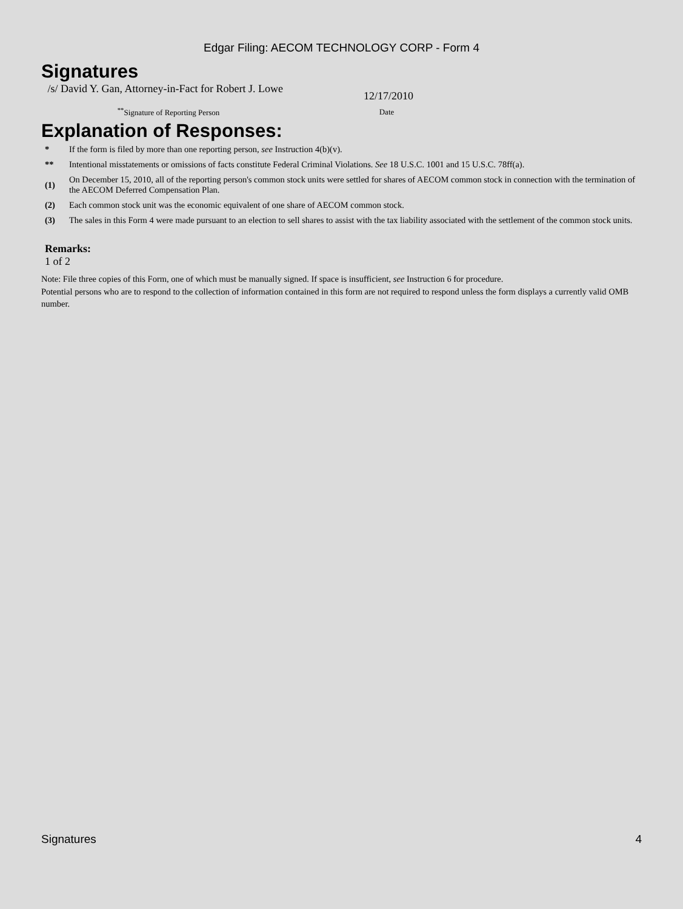Edgar Filing: AECOM TECHNOLOGY CORP - Form 4
Signatures
| /s/ David Y. Gan, Attorney-in-Fact for Robert J. Lowe | 12/17/2010 |
| <sup>**</sup> Signature of Reporting Person | Date |
Explanation of Responses:
| * | If the form is filed by more than one reporting person, see Instruction 4(b)(v). |
| ** | Intentional misstatements or omissions of facts constitute Federal Criminal Violations. See 18 U.S.C. 1001 and 15 U.S.C. 78ff(a). |
| (1) | On December 15, 2010, all of the reporting person's common stock units were settled for shares of AECOM common stock in connection with the termination of the AECOM Deferred Compensation Plan. |
| (2) | Each common stock unit was the economic equivalent of one share of AECOM common stock. |
| (3) | The sales in this Form 4 were made pursuant to an election to sell shares to assist with the tax liability associated with the settlement of the common stock units. |
Remarks:
1 of 2
Note: File three copies of this Form, one of which must be manually signed. If space is insufficient, see Instruction 6 for procedure.
Potential persons who are to respond to the collection of information contained in this form are not required to respond unless the form displays a currently valid OMB number.
Signatures 4